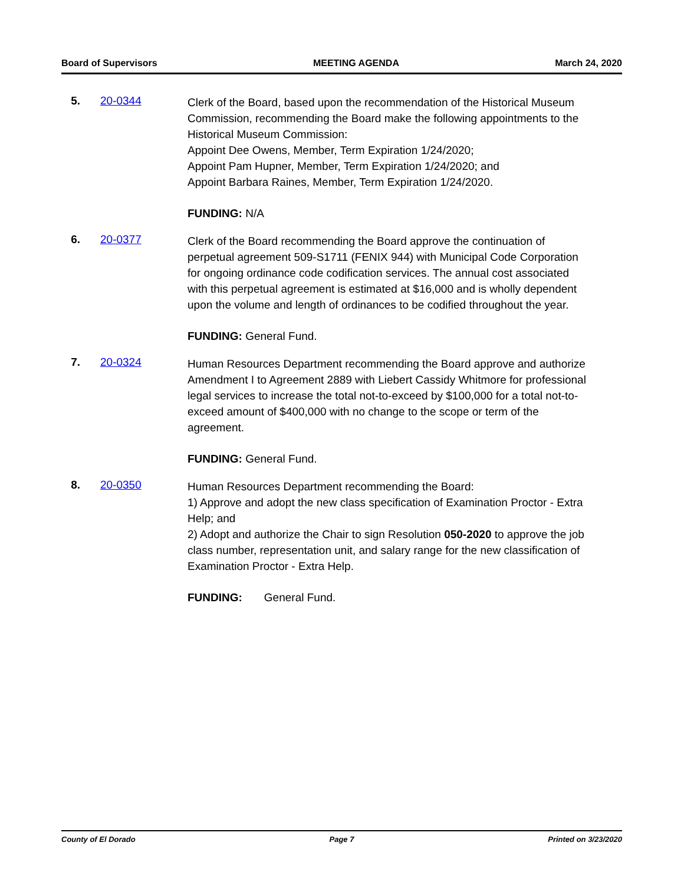Board of Supervisors MEETING AGENDA March 24, 2020
5. 20-0344
Clerk of the Board, based upon the recommendation of the Historical Museum Commission, recommending the Board make the following appointments to the Historical Museum Commission:
Appoint Dee Owens, Member, Term Expiration 1/24/2020;
Appoint Pam Hupner, Member, Term Expiration 1/24/2020; and
Appoint Barbara Raines, Member, Term Expiration 1/24/2020.
FUNDING: N/A
6. 20-0377
Clerk of the Board recommending the Board approve the continuation of perpetual agreement 509-S1711 (FENIX 944) with Municipal Code Corporation for ongoing ordinance code codification services. The annual cost associated with this perpetual agreement is estimated at $16,000 and is wholly dependent upon the volume and length of ordinances to be codified throughout the year.
FUNDING: General Fund.
7. 20-0324
Human Resources Department recommending the Board approve and authorize Amendment I to Agreement 2889 with Liebert Cassidy Whitmore for professional legal services to increase the total not-to-exceed by $100,000 for a total not-to-exceed amount of $400,000 with no change to the scope or term of the agreement.
FUNDING: General Fund.
8. 20-0350
Human Resources Department recommending the Board:
1) Approve and adopt the new class specification of Examination Proctor - Extra Help; and
2) Adopt and authorize the Chair to sign Resolution 050-2020 to approve the job class number, representation unit, and salary range for the new classification of Examination Proctor - Extra Help.
FUNDING: General Fund.
County of El Dorado Page 7 Printed on 3/23/2020